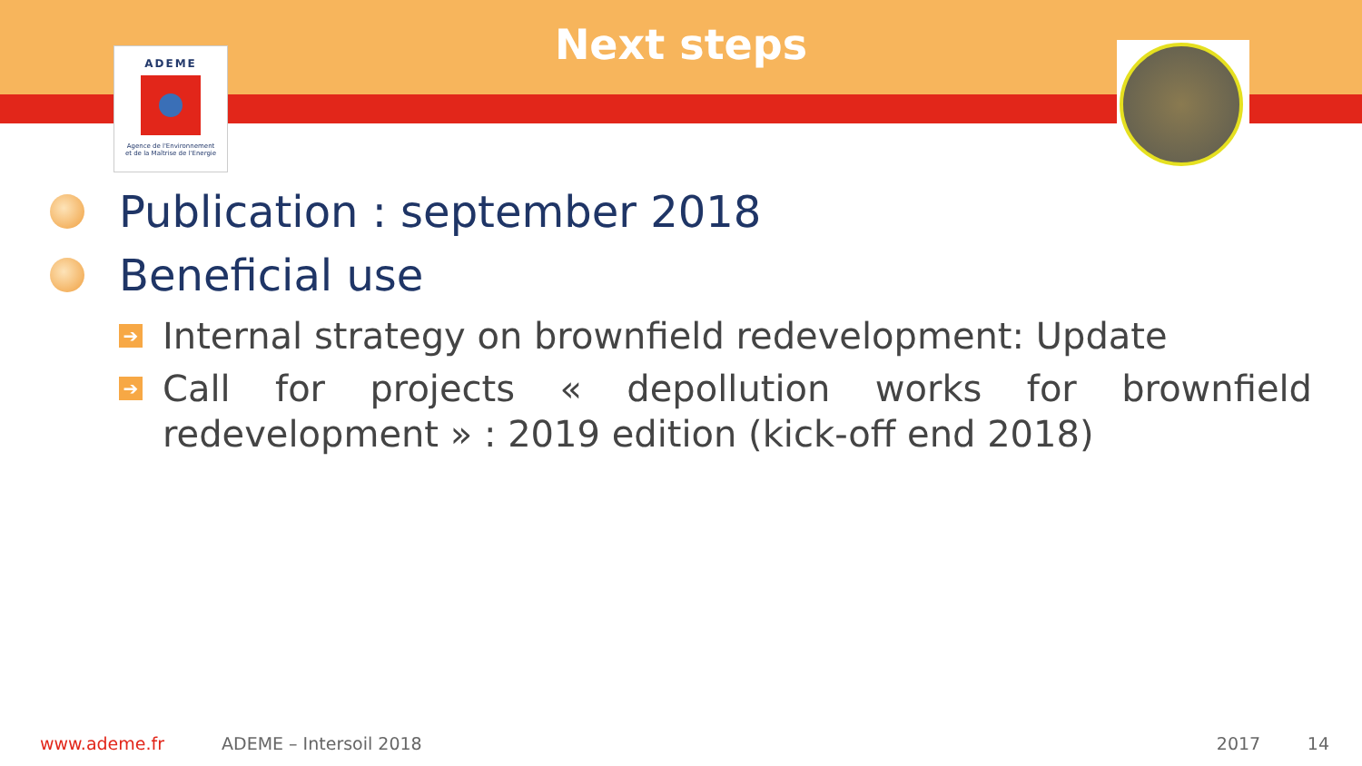ADEME
Agence de l'Environnement
et de la Maîtrise de l'Energie
Next steps
Publication : september 2018
Beneficial use
➔ Internal strategy on brownfield redevelopment: Update
➔ Call for projects « depollution works for brownfield redevelopment » : 2019 edition (kick-off end 2018)
www.ademe.fr ADEME – Intersoil 2018 2017 14